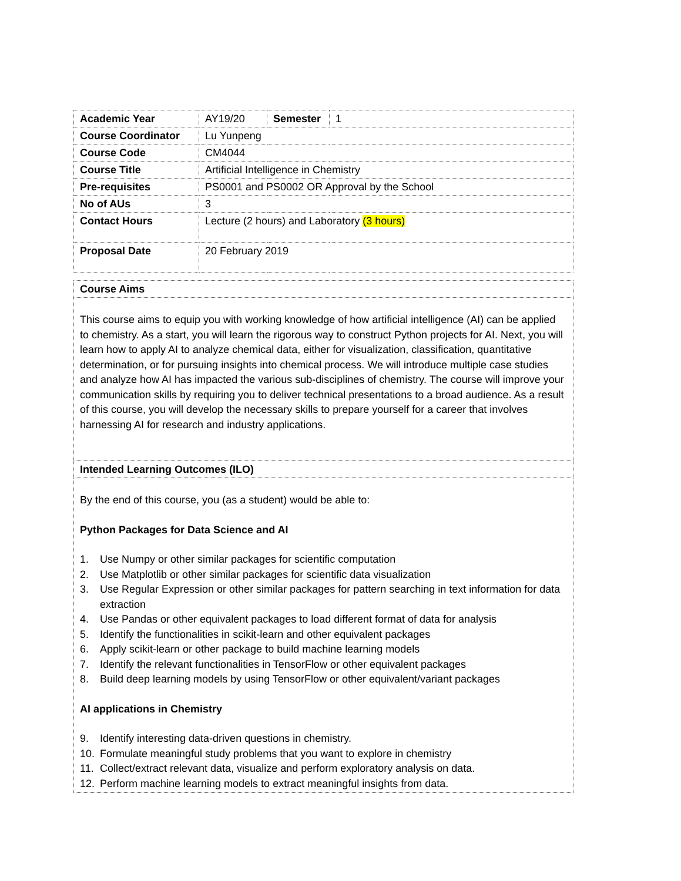| Academic Year | AY19/20 | Semester | 1 |
| Course Coordinator | Lu Yunpeng | | |
| Course Code | CM4044 | | |
| Course Title | Artificial Intelligence in Chemistry | | |
| Pre-requisites | PS0001 and PS0002 OR Approval by the School | | |
| No of AUs | 3 | | |
| Contact Hours | Lecture (2 hours) and Laboratory (3 hours) | | |
| Proposal Date | 20 February 2019 | | |
| Course Aims |
| This course aims to equip you with working knowledge of how artificial intelligence (AI) can be applied to chemistry. As a start, you will learn the rigorous way to construct Python projects for AI. Next, you will learn how to apply AI to analyze chemical data, either for visualization, classification, quantitative determination, or for pursuing insights into chemical process. We will introduce multiple case studies and analyze how AI has impacted the various sub-disciplines of chemistry. The course will improve your communication skills by requiring you to deliver technical presentations to a broad audience. As a result of this course, you will develop the necessary skills to prepare yourself for a career that involves harnessing AI for research and industry applications. |
| Intended Learning Outcomes (ILO) |
| By the end of this course, you (as a student) would be able to: Python Packages for Data Science and AI 1. Use Numpy or other similar packages for scientific computation 2. Use Matplotlib or other similar packages for scientific data visualization 3. Use Regular Expression or other similar packages for pattern searching in text information for data extraction 4. Use Pandas or other equivalent packages to load different format of data for analysis 5. Identify the functionalities in scikit-learn and other equivalent packages 6. Apply scikit-learn or other package to build machine learning models 7. Identify the relevant functionalities in TensorFlow or other equivalent packages 8. Build deep learning models by using TensorFlow or other equivalent/variant packages AI applications in Chemistry 9. Identify interesting data-driven questions in chemistry. 10. Formulate meaningful study problems that you want to explore in chemistry 11. Collect/extract relevant data, visualize and perform exploratory analysis on data. 12. Perform machine learning models to extract meaningful insights from data. |